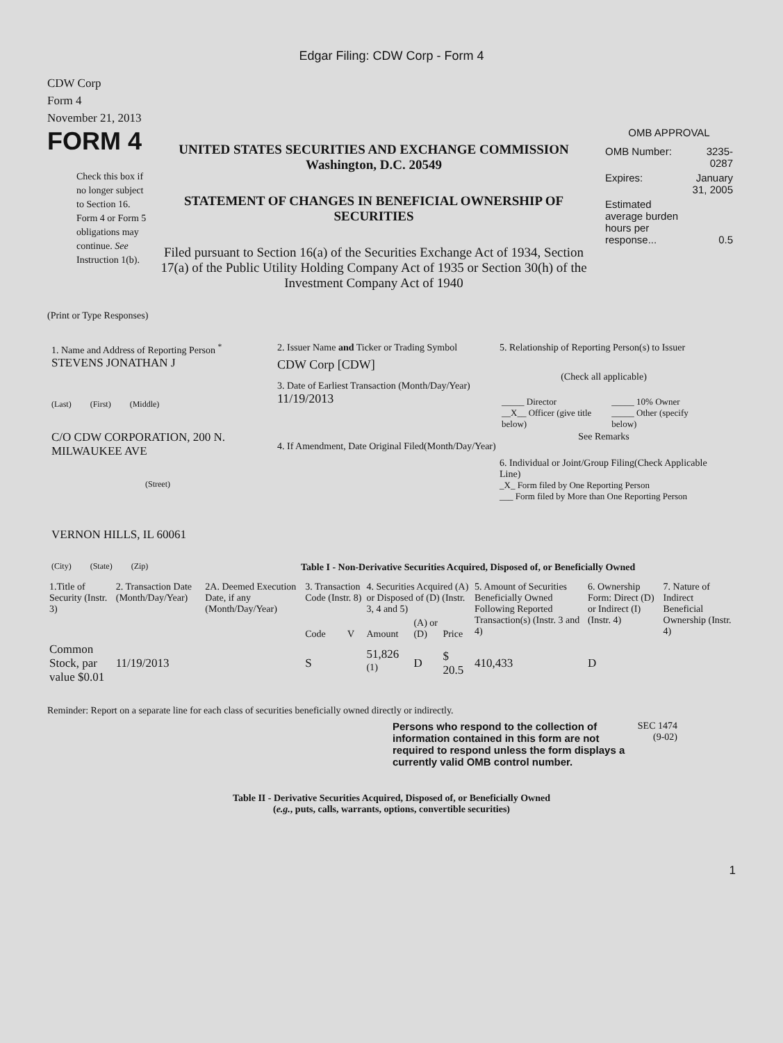Edgar Filing: CDW Corp - Form 4
CDW Corp
Form 4
November 21, 2013
FORM 4
Check this box if no longer subject to Section 16. Form 4 or Form 5 obligations may continue. See Instruction 1(b).
UNITED STATES SECURITIES AND EXCHANGE COMMISSION
Washington, D.C. 20549
STATEMENT OF CHANGES IN BENEFICIAL OWNERSHIP OF SECURITIES
Filed pursuant to Section 16(a) of the Securities Exchange Act of 1934, Section 17(a) of the Public Utility Holding Company Act of 1935 or Section 30(h) of the Investment Company Act of 1940
OMB APPROVAL
| OMB Number: | 3235-0287 |
| Expires: | January 31, 2005 |
| Estimated average burden hours per response... | 0.5 |
(Print or Type Responses)
1. Name and Address of Reporting Person <sup>*</sup>
STEVENS JONATHAN J
(Last) (First) (Middle)
C/O CDW CORPORATION, 200 N. MILWAUKEE AVE
(Street)
VERNON HILLS, IL 60061
(City) (State) (Zip)
2. Issuer Name and Ticker or Trading Symbol
CDW Corp [CDW]
3. Date of Earliest Transaction (Month/Day/Year)
11/19/2013
4. If Amendment, Date Original Filed(Month/Day/Year)
5. Relationship of Reporting Person(s) to Issuer
(Check all applicable)
| _____ Director __X__ Officer (give title below) | _____ 10% Owner _____ Other (specify below) |
See Remarks
6. Individual or Joint/Group Filing(Check Applicable Line)
_X_ Form filed by One Reporting Person
___ Form filed by More than One Reporting Person
Table I - Non-Derivative Securities Acquired, Disposed of, or Beneficially Owned
| 1.Title of Security (Instr. 3) | 2. Transaction Date (Month/Day/Year) | 2A. Deemed Execution Date, if any (Month/Day/Year) | 3. Transaction Code (Instr. 8) | | 4. Securities Acquired (A) or Disposed of (D) (Instr. 3, 4 and 5) | | | 5. Amount of Securities Beneficially Owned Following Reported Transaction(s) (Instr. 3 and 4) | 6. Ownership Form: Direct (D) or Indirect (I) (Instr. 4) | 7. Nature of Indirect Beneficial Ownership (Instr. 4) |
| --- | --- | --- | --- | --- | --- | --- | --- | --- | --- | --- |
| | | | Code | V | Amount | (A) or (D) | Price | | | |
| Common Stock, par value $0.01 | 11/19/2013 | | S | | 51,826 <sup>(1)</sup> | D | $ 20.5 | 410,433 | D | |
Reminder: Report on a separate line for each class of securities beneficially owned directly or indirectly.
Persons who respond to the collection of information contained in this form are not required to respond unless the form displays a currently valid OMB control number.
SEC 1474 (9-02)
Table II - Derivative Securities Acquired, Disposed of, or Beneficially Owned
(e.g., puts, calls, warrants, options, convertible securities)
1